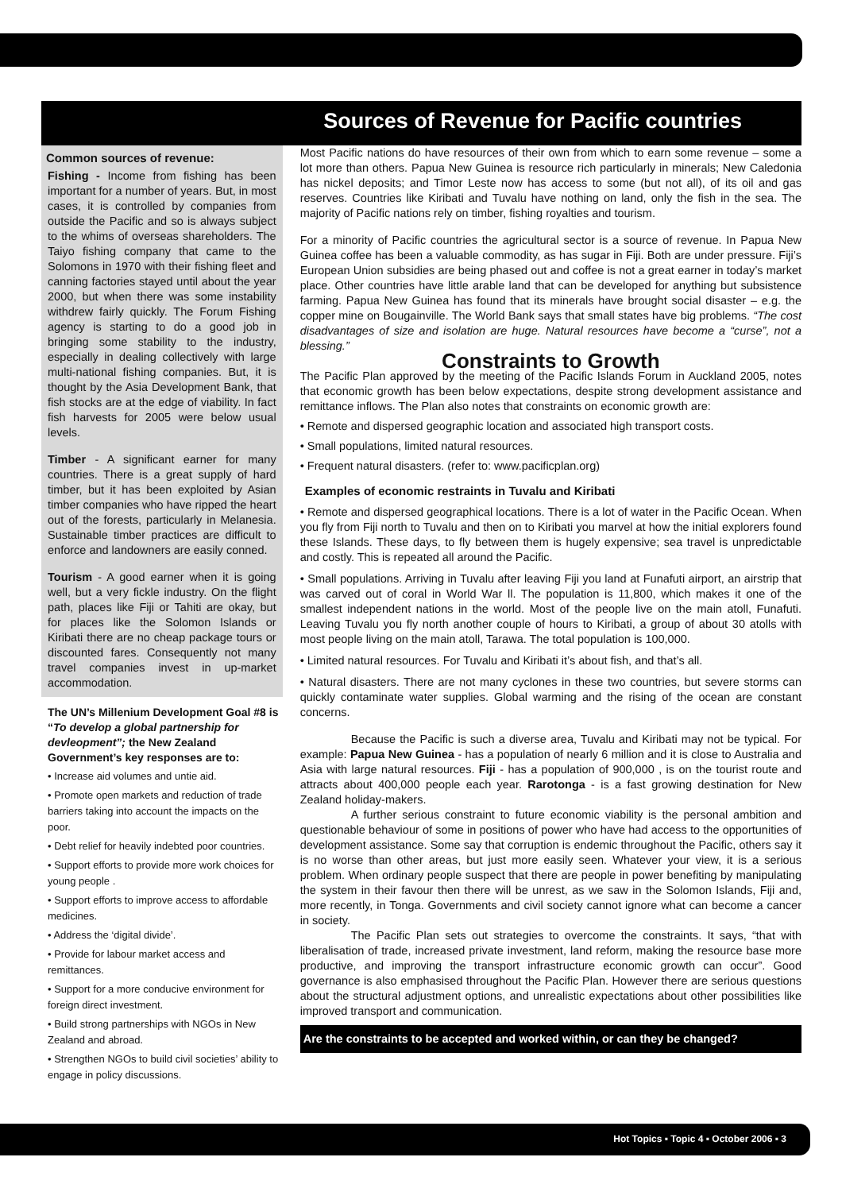Sources of Revenue for Pacific countries
Common sources of revenue:
Fishing - Income from fishing has been important for a number of years. But, in most cases, it is controlled by companies from outside the Pacific and so is always subject to the whims of overseas shareholders. The Taiyo fishing company that came to the Solomons in 1970 with their fishing fleet and canning factories stayed until about the year 2000, but when there was some instability withdrew fairly quickly. The Forum Fishing agency is starting to do a good job in bringing some stability to the industry, especially in dealing collectively with large multi-national fishing companies. But, it is thought by the Asia Development Bank, that fish stocks are at the edge of viability. In fact fish harvests for 2005 were below usual levels.
Timber - A significant earner for many countries. There is a great supply of hard timber, but it has been exploited by Asian timber companies who have ripped the heart out of the forests, particularly in Melanesia. Sustainable timber practices are difficult to enforce and landowners are easily conned.
Tourism - A good earner when it is going well, but a very fickle industry. On the flight path, places like Fiji or Tahiti are okay, but for places like the Solomon Islands or Kiribati there are no cheap package tours or discounted fares. Consequently not many travel companies invest in up-market accommodation.
The UN’s Millenium Development Goal #8 is “To develop a global partnership for devleopment”; the New Zealand Government’s key responses are to:
• Increase aid volumes and untie aid.
• Promote open markets and reduction of trade barriers taking into account the impacts on the poor.
• Debt relief for heavily indebted poor countries.
• Support efforts to provide more work choices for young people .
• Support efforts to improve access to affordable medicines.
• Address the ‘digital divide’.
• Provide for labour market access and remittances.
• Support for a more conducive environment for foreign direct investment.
• Build strong partnerships with NGOs in New Zealand and abroad.
• Strengthen NGOs to build civil societies’ ability to engage in policy discussions.
Most Pacific nations do have resources of their own from which to earn some revenue – some a lot more than others. Papua New Guinea is resource rich particularly in minerals; New Caledonia has nickel deposits; and Timor Leste now has access to some (but not all), of its oil and gas reserves. Countries like Kiribati and Tuvalu have nothing on land, only the fish in the sea. The majority of Pacific nations rely on timber, fishing royalties and tourism.
For a minority of Pacific countries the agricultural sector is a source of revenue. In Papua New Guinea coffee has been a valuable commodity, as has sugar in Fiji. Both are under pressure. Fiji’s European Union subsidies are being phased out and coffee is not a great earner in today’s market place. Other countries have little arable land that can be developed for anything but subsistence farming. Papua New Guinea has found that its minerals have brought social disaster – e.g. the copper mine on Bougainville. The World Bank says that small states have big problems. “The cost disadvantages of size and isolation are huge. Natural resources have become a “curse”, not a blessing.”
Constraints to Growth
The Pacific Plan approved by the meeting of the Pacific Islands Forum in Auckland 2005, notes that economic growth has been below expectations, despite strong development assistance and remittance inflows. The Plan also notes that constraints on economic growth are:
• Remote and dispersed geographic location and associated high transport costs.
• Small populations, limited natural resources.
• Frequent natural disasters. (refer to: www.pacificplan.org)
Examples of economic restraints in Tuvalu and Kiribati
• Remote and dispersed geographical locations. There is a lot of water in the Pacific Ocean. When you fly from Fiji north to Tuvalu and then on to Kiribati you marvel at how the initial explorers found these Islands. These days, to fly between them is hugely expensive; sea travel is unpredictable and costly. This is repeated all around the Pacific.
• Small populations. Arriving in Tuvalu after leaving Fiji you land at Funafuti airport, an airstrip that was carved out of coral in World War ll. The population is 11,800, which makes it one of the smallest independent nations in the world. Most of the people live on the main atoll, Funafuti. Leaving Tuvalu you fly north another couple of hours to Kiribati, a group of about 30 atolls with most people living on the main atoll, Tarawa. The total population is 100,000.
• Limited natural resources. For Tuvalu and Kiribati it’s about fish, and that’s all.
• Natural disasters. There are not many cyclones in these two countries, but severe storms can quickly contaminate water supplies. Global warming and the rising of the ocean are constant concerns.
Because the Pacific is such a diverse area, Tuvalu and Kiribati may not be typical. For example: Papua New Guinea - has a population of nearly 6 million and it is close to Australia and Asia with large natural resources. Fiji - has a population of 900,000 , is on the tourist route and attracts about 400,000 people each year. Rarotonga - is a fast growing destination for New Zealand holiday-makers.
A further serious constraint to future economic viability is the personal ambition and questionable behaviour of some in positions of power who have had access to the opportunities of development assistance. Some say that corruption is endemic throughout the Pacific, others say it is no worse than other areas, but just more easily seen. Whatever your view, it is a serious problem. When ordinary people suspect that there are people in power benefiting by manipulating the system in their favour then there will be unrest, as we saw in the Solomon Islands, Fiji and, more recently, in Tonga. Governments and civil society cannot ignore what can become a cancer in society.
The Pacific Plan sets out strategies to overcome the constraints. It says, “that with liberalisation of trade, increased private investment, land reform, making the resource base more productive, and improving the transport infrastructure economic growth can occur”. Good governance is also emphasised throughout the Pacific Plan. However there are serious questions about the structural adjustment options, and unrealistic expectations about other possibilities like improved transport and communication.
Are the constraints to be accepted and worked within, or can they be changed?
Hot Topics ▪ Topic 4 ▪ October 2006 ▪ 3